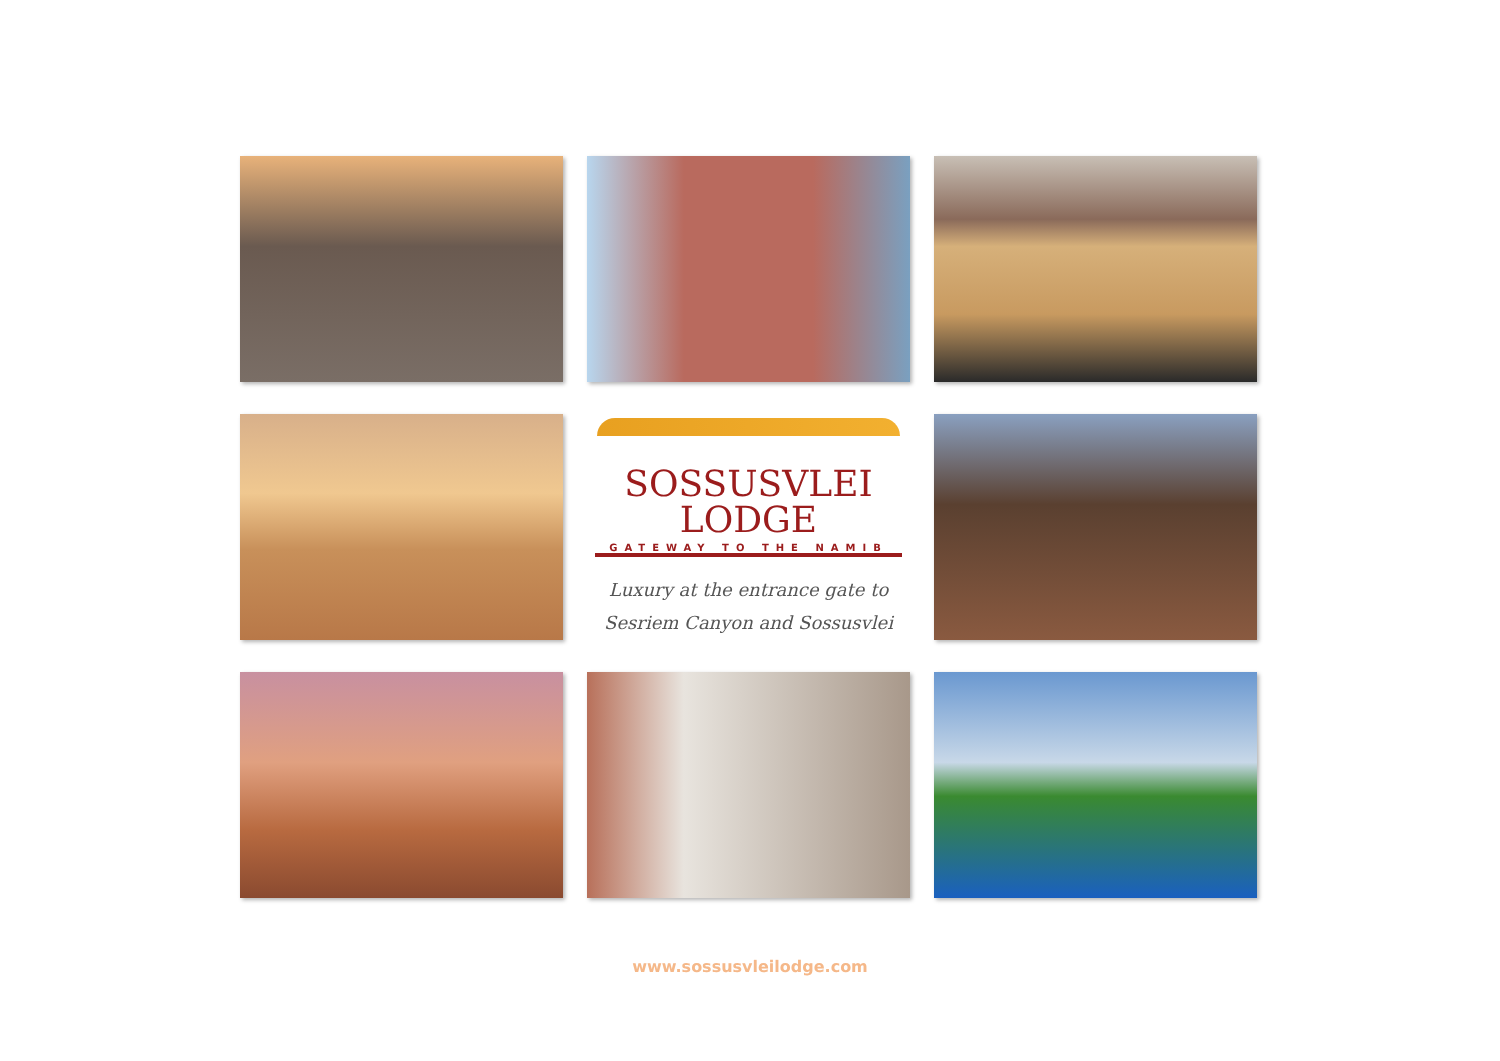SOSSUSVLEI
LODGE
GATEWAY TO THE NAMIB
Luxury at the entrance gate to
Sesriem Canyon and Sossusvlei
www.sossusvleilodge.com